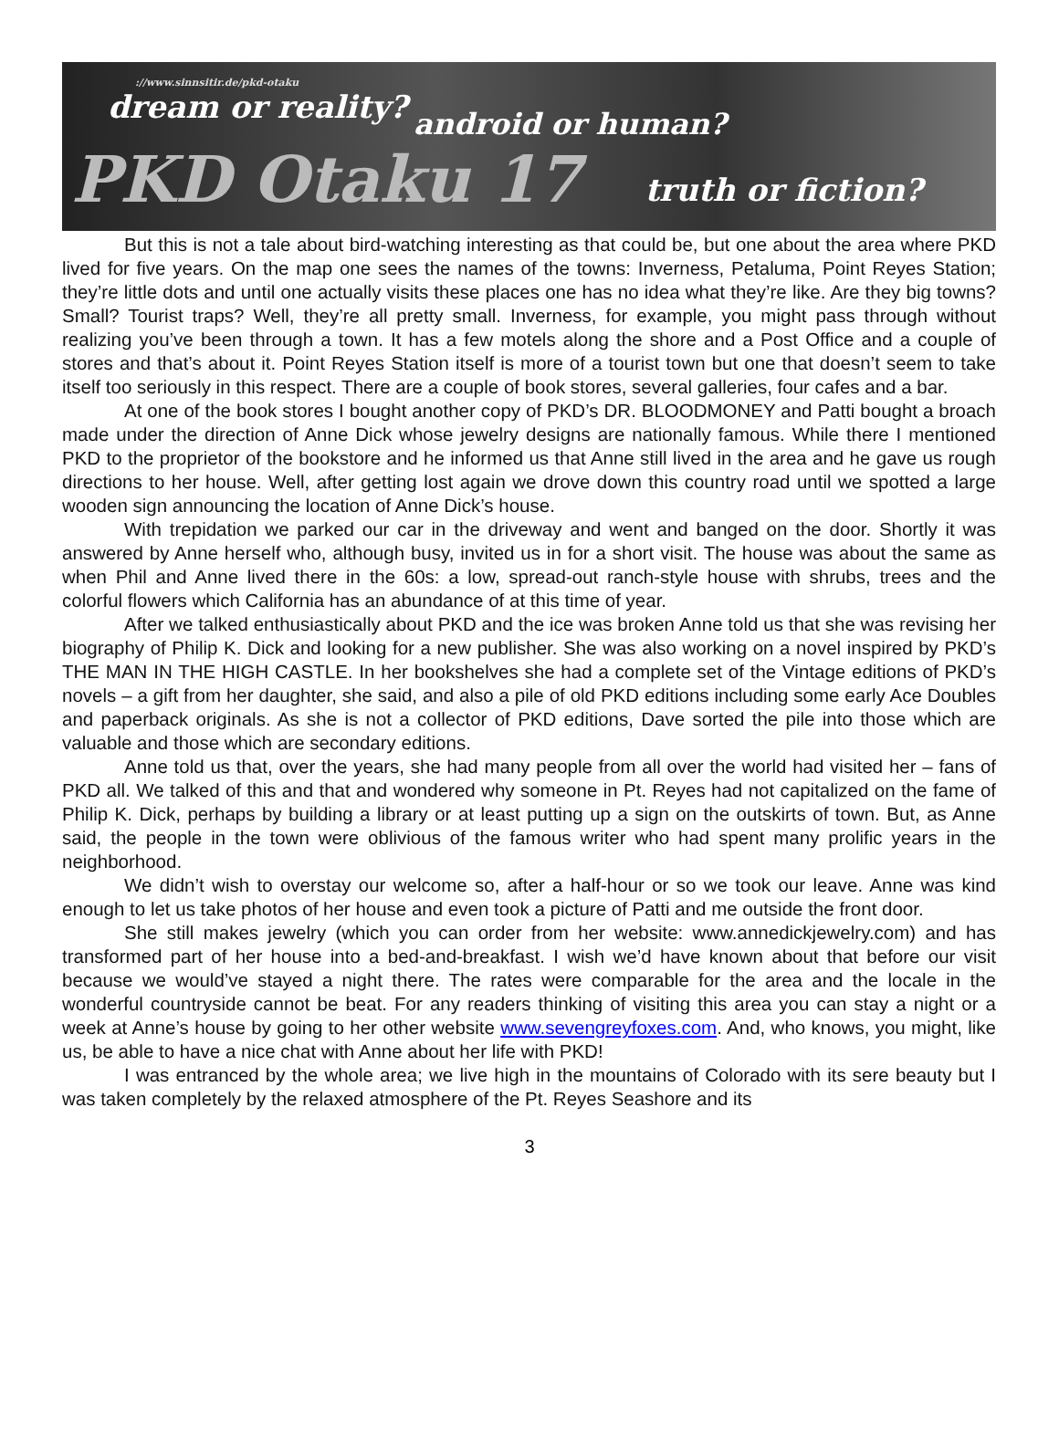://www.sinnsitir.de/pkd-otaku
dream or reality?
android or human?
PKD Otaku 17 truth or fiction?
But this is not a tale about bird-watching interesting as that could be, but one about the area where PKD lived for five years. On the map one sees the names of the towns: Inverness, Petaluma, Point Reyes Station; they’re little dots and until one actually visits these places one has no idea what they’re like. Are they big towns? Small? Tourist traps? Well, they’re all pretty small. Inverness, for example, you might pass through without realizing you’ve been through a town. It has a few motels along the shore and a Post Office and a couple of stores and that’s about it. Point Reyes Station itself is more of a tourist town but one that doesn’t seem to take itself too seriously in this respect. There are a couple of book stores, several galleries, four cafes and a bar.
At one of the book stores I bought another copy of PKD’s DR. BLOODMONEY and Patti bought a broach made under the direction of Anne Dick whose jewelry designs are nationally famous. While there I mentioned PKD to the proprietor of the bookstore and he informed us that Anne still lived in the area and he gave us rough directions to her house. Well, after getting lost again we drove down this country road until we spotted a large wooden sign announcing the location of Anne Dick’s house.
With trepidation we parked our car in the driveway and went and banged on the door. Shortly it was answered by Anne herself who, although busy, invited us in for a short visit. The house was about the same as when Phil and Anne lived there in the 60s: a low, spread-out ranch-style house with shrubs, trees and the colorful flowers which California has an abundance of at this time of year.
After we talked enthusiastically about PKD and the ice was broken Anne told us that she was revising her biography of Philip K. Dick and looking for a new publisher. She was also working on a novel inspired by PKD’s THE MAN IN THE HIGH CASTLE. In her bookshelves she had a complete set of the Vintage editions of PKD’s novels – a gift from her daughter, she said, and also a pile of old PKD editions including some early Ace Doubles and paperback originals. As she is not a collector of PKD editions, Dave sorted the pile into those which are valuable and those which are secondary editions.
Anne told us that, over the years, she had many people from all over the world had visited her – fans of PKD all. We talked of this and that and wondered why someone in Pt. Reyes had not capitalized on the fame of Philip K. Dick, perhaps by building a library or at least putting up a sign on the outskirts of town. But, as Anne said, the people in the town were oblivious of the famous writer who had spent many prolific years in the neighborhood.
We didn’t wish to overstay our welcome so, after a half-hour or so we took our leave. Anne was kind enough to let us take photos of her house and even took a picture of Patti and me outside the front door.
She still makes jewelry (which you can order from her website: www.annedickjewelry.com) and has transformed part of her house into a bed-and-breakfast. I wish we’d have known about that before our visit because we would’ve stayed a night there. The rates were comparable for the area and the locale in the wonderful countryside cannot be beat. For any readers thinking of visiting this area you can stay a night or a week at Anne’s house by going to her other website www.sevengreyfoxes.com. And, who knows, you might, like us, be able to have a nice chat with Anne about her life with PKD!
I was entranced by the whole area; we live high in the mountains of Colorado with its sere beauty but I was taken completely by the relaxed atmosphere of the Pt. Reyes Seashore and its
3